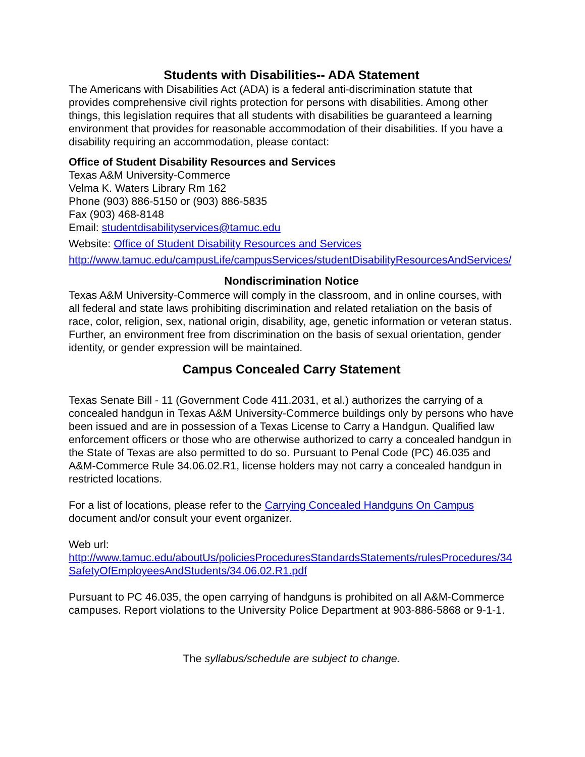Students with Disabilities-- ADA Statement
The Americans with Disabilities Act (ADA) is a federal anti-discrimination statute that provides comprehensive civil rights protection for persons with disabilities. Among other things, this legislation requires that all students with disabilities be guaranteed a learning environment that provides for reasonable accommodation of their disabilities. If you have a disability requiring an accommodation, please contact:
Office of Student Disability Resources and Services
Texas A&M University-Commerce
Velma K. Waters Library Rm 162
Phone (903) 886-5150 or (903) 886-5835
Fax (903) 468-8148
Email: studentdisabilityservices@tamuc.edu
Website: Office of Student Disability Resources and Services
http://www.tamuc.edu/campusLife/campusServices/studentDisabilityResourcesAndServices/
Nondiscrimination Notice
Texas A&M University-Commerce will comply in the classroom, and in online courses, with all federal and state laws prohibiting discrimination and related retaliation on the basis of race, color, religion, sex, national origin, disability, age, genetic information or veteran status. Further, an environment free from discrimination on the basis of sexual orientation, gender identity, or gender expression will be maintained.
Campus Concealed Carry Statement
Texas Senate Bill - 11 (Government Code 411.2031, et al.) authorizes the carrying of a concealed handgun in Texas A&M University-Commerce buildings only by persons who have been issued and are in possession of a Texas License to Carry a Handgun. Qualified law enforcement officers or those who are otherwise authorized to carry a concealed handgun in the State of Texas are also permitted to do so. Pursuant to Penal Code (PC) 46.035 and A&M-Commerce Rule 34.06.02.R1, license holders may not carry a concealed handgun in restricted locations.
For a list of locations, please refer to the Carrying Concealed Handguns On Campus document and/or consult your event organizer.
Web url:
http://www.tamuc.edu/aboutUs/policiesProceduresStandardsStatements/rulesProcedures/34SafetyOfEmployeesAndStudents/34.06.02.R1.pdf
Pursuant to PC 46.035, the open carrying of handguns is prohibited on all A&M-Commerce campuses. Report violations to the University Police Department at 903-886-5868 or 9-1-1.
The syllabus/schedule are subject to change.